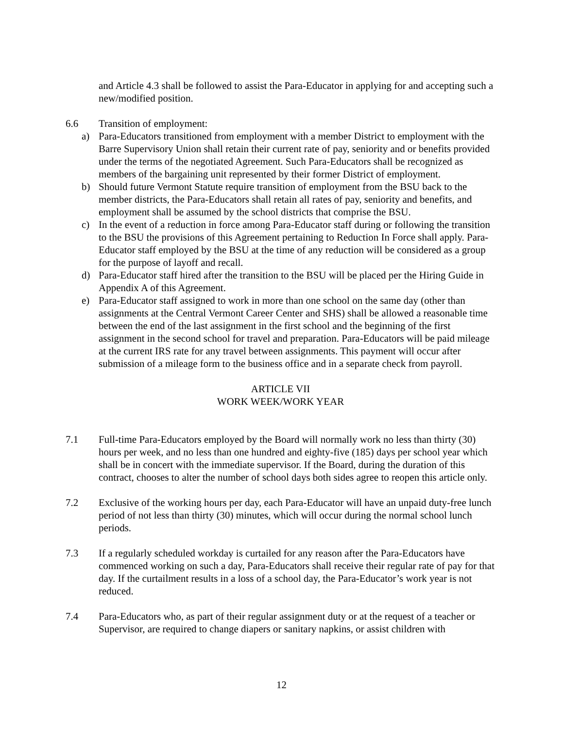and Article 4.3 shall be followed to assist the Para-Educator in applying for and accepting such a new/modified position.
6.6 Transition of employment:
a) Para-Educators transitioned from employment with a member District to employment with the Barre Supervisory Union shall retain their current rate of pay, seniority and or benefits provided under the terms of the negotiated Agreement. Such Para-Educators shall be recognized as members of the bargaining unit represented by their former District of employment.
b) Should future Vermont Statute require transition of employment from the BSU back to the member districts, the Para-Educators shall retain all rates of pay, seniority and benefits, and employment shall be assumed by the school districts that comprise the BSU.
c) In the event of a reduction in force among Para-Educator staff during or following the transition to the BSU the provisions of this Agreement pertaining to Reduction In Force shall apply. Para-Educator staff employed by the BSU at the time of any reduction will be considered as a group for the purpose of layoff and recall.
d) Para-Educator staff hired after the transition to the BSU will be placed per the Hiring Guide in Appendix A of this Agreement.
e) Para-Educator staff assigned to work in more than one school on the same day (other than assignments at the Central Vermont Career Center and SHS) shall be allowed a reasonable time between the end of the last assignment in the first school and the beginning of the first assignment in the second school for travel and preparation. Para-Educators will be paid mileage at the current IRS rate for any travel between assignments. This payment will occur after submission of a mileage form to the business office and in a separate check from payroll.
ARTICLE VII
WORK WEEK/WORK YEAR
7.1 Full-time Para-Educators employed by the Board will normally work no less than thirty (30) hours per week, and no less than one hundred and eighty-five (185) days per school year which shall be in concert with the immediate supervisor. If the Board, during the duration of this contract, chooses to alter the number of school days both sides agree to reopen this article only.
7.2 Exclusive of the working hours per day, each Para-Educator will have an unpaid duty-free lunch period of not less than thirty (30) minutes, which will occur during the normal school lunch periods.
7.3 If a regularly scheduled workday is curtailed for any reason after the Para-Educators have commenced working on such a day, Para-Educators shall receive their regular rate of pay for that day. If the curtailment results in a loss of a school day, the Para-Educator’s work year is not reduced.
7.4 Para-Educators who, as part of their regular assignment duty or at the request of a teacher or Supervisor, are required to change diapers or sanitary napkins, or assist children with
12